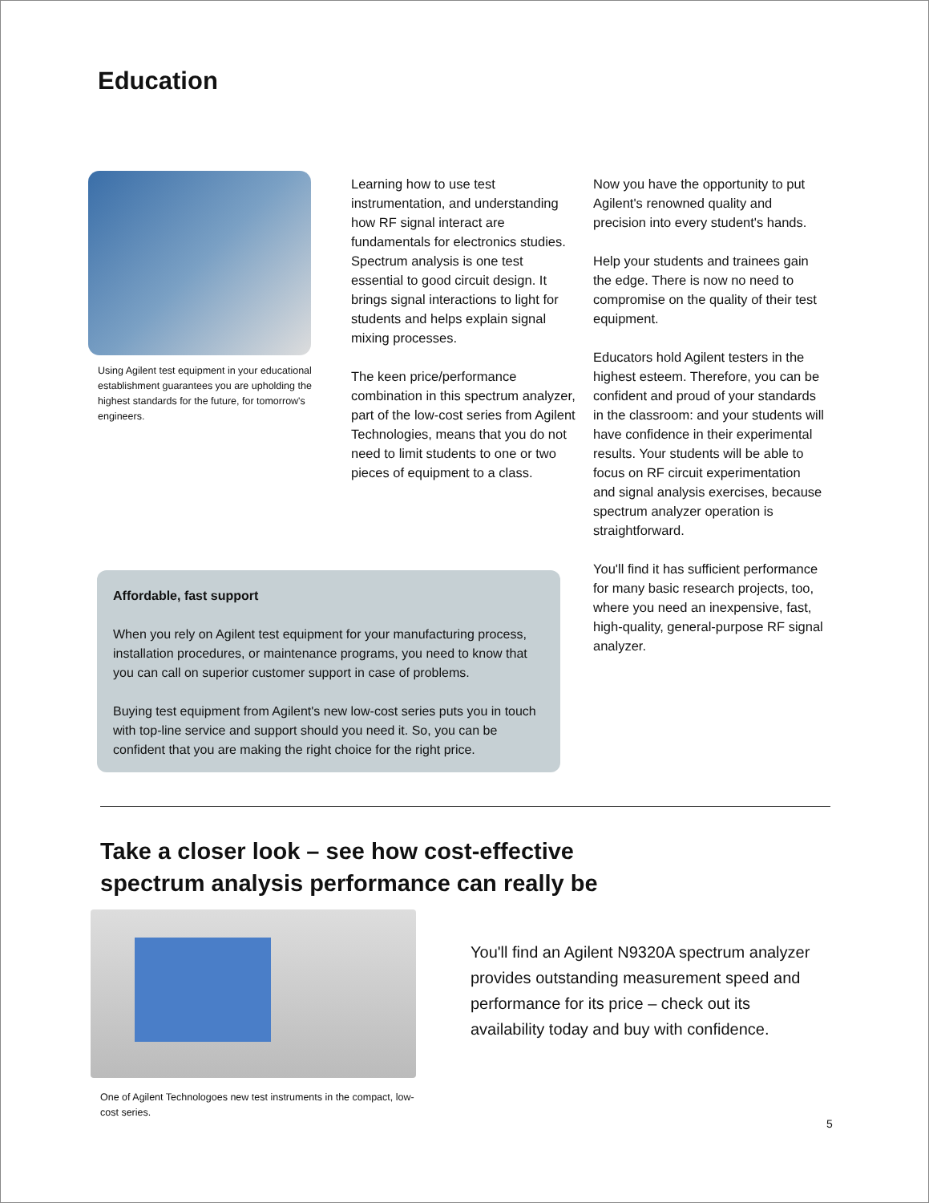Education
Using Agilent test equipment in your educational establishment guarantees you are upholding the highest standards for the future, for tomorrow's engineers.
Learning how to use test instrumentation, and understanding how RF signal interact are fundamentals for electronics studies. Spectrum analysis is one test essential to good circuit design. It brings signal interactions to light for students and helps explain signal mixing processes.
The keen price/performance combination in this spectrum analyzer, part of the low-cost series from Agilent Technologies, means that you do not need to limit students to one or two pieces of equipment to a class.
Now you have the opportunity to put Agilent's renowned quality and precision into every student's hands.
Help your students and trainees gain the edge. There is now no need to compromise on the quality of their test equipment.
Educators hold Agilent testers in the highest esteem. Therefore, you can be confident and proud of your standards in the classroom: and your students will have confidence in their experimental results. Your students will be able to focus on RF circuit experimentation and signal analysis exercises, because spectrum analyzer operation is straightforward.
You'll find it has sufficient performance for many basic research projects, too, where you need an inexpensive, fast, high-quality, general-purpose RF signal analyzer.
Affordable, fast support
When you rely on Agilent test equipment for your manufacturing process, installation procedures, or maintenance programs, you need to know that you can call on superior customer support in case of problems.
Buying test equipment from Agilent's new low-cost series puts you in touch with top-line service and support should you need it. So, you can be confident that you are making the right choice for the right price.
Take a closer look – see how cost-effective
spectrum analysis performance can really be
You'll find an Agilent N9320A spectrum analyzer provides outstanding measurement speed and performance for its price – check out its availability today and buy with confidence.
One of Agilent Technologoes new test instruments in the compact, low-cost series.
5